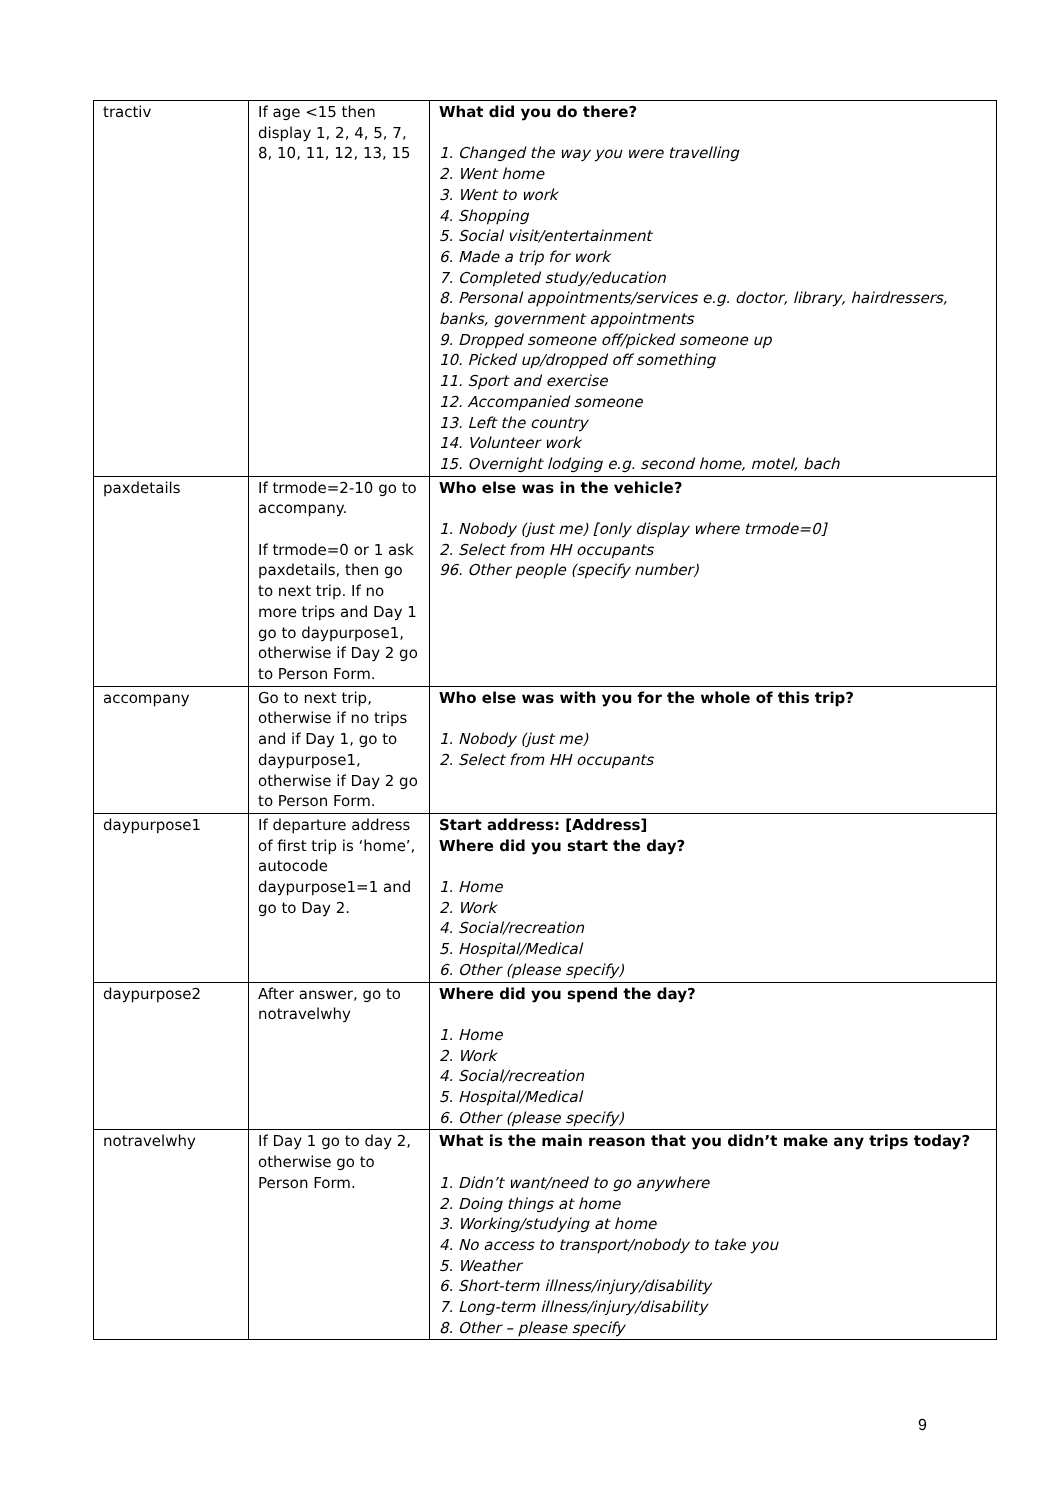| tractiv | If age <15 then display 1, 2, 4, 5, 7, 8, 10, 11, 12, 13, 15 | What did you do there? 1. Changed the way you were travelling 2. Went home 3. Went to work 4. Shopping 5. Social visit/entertainment 6. Made a trip for work 7. Completed study/education 8. Personal appointments/services e.g. doctor, library, hairdressers, banks, government appointments 9. Dropped someone off/picked someone up 10. Picked up/dropped off something 11. Sport and exercise 12. Accompanied someone 13. Left the country 14. Volunteer work 15. Overnight lodging e.g. second home, motel, bach |
| paxdetails | If trmode=2-10 go to accompany. If trmode=0 or 1 ask paxdetails, then go to next trip. If no more trips and Day 1 go to daypurpose1, otherwise if Day 2 go to Person Form. | Who else was in the vehicle? 1. Nobody (just me) [only display where trmode=0] 2. Select from HH occupants 96. Other people (specify number) |
| accompany | Go to next trip, otherwise if no trips and if Day 1, go to daypurpose1, otherwise if Day 2 go to Person Form. | Who else was with you for the whole of this trip? 1. Nobody (just me) 2. Select from HH occupants |
| daypurpose1 | If departure address of first trip is ‘home’, autocode daypurpose1=1 and go to Day 2. | Start address: [Address] Where did you start the day? 1. Home 2. Work 4. Social/recreation 5. Hospital/Medical 6. Other (please specify) |
| daypurpose2 | After answer, go to notravelwhy | Where did you spend the day? 1. Home 2. Work 4. Social/recreation 5. Hospital/Medical 6. Other (please specify) |
| notravelwhy | If Day 1 go to day 2, otherwise go to Person Form. | What is the main reason that you didn’t make any trips today? 1. Didn’t want/need to go anywhere 2. Doing things at home 3. Working/studying at home 4. No access to transport/nobody to take you 5. Weather 6. Short-term illness/injury/disability 7. Long-term illness/injury/disability 8. Other – please specify |
9